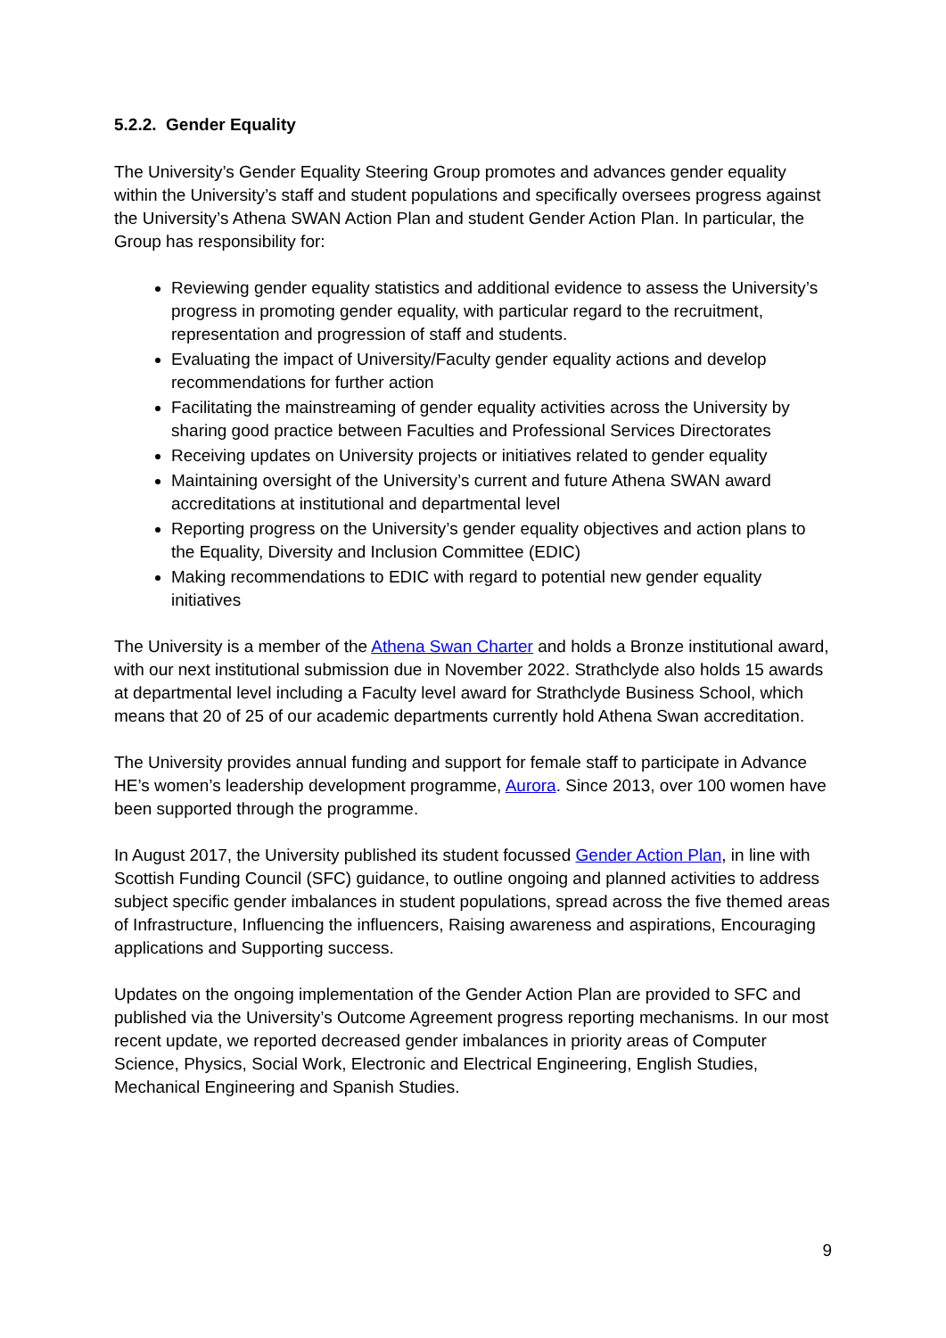5.2.2. Gender Equality
The University’s Gender Equality Steering Group promotes and advances gender equality within the University’s staff and student populations and specifically oversees progress against the University’s Athena SWAN Action Plan and student Gender Action Plan. In particular, the Group has responsibility for:
Reviewing gender equality statistics and additional evidence to assess the University’s progress in promoting gender equality, with particular regard to the recruitment, representation and progression of staff and students.
Evaluating the impact of University/Faculty gender equality actions and develop recommendations for further action
Facilitating the mainstreaming of gender equality activities across the University by sharing good practice between Faculties and Professional Services Directorates
Receiving updates on University projects or initiatives related to gender equality
Maintaining oversight of the University’s current and future Athena SWAN award accreditations at institutional and departmental level
Reporting progress on the University’s gender equality objectives and action plans to the Equality, Diversity and Inclusion Committee (EDIC)
Making recommendations to EDIC with regard to potential new gender equality initiatives
The University is a member of the Athena Swan Charter and holds a Bronze institutional award, with our next institutional submission due in November 2022. Strathclyde also holds 15 awards at departmental level including a Faculty level award for Strathclyde Business School, which means that 20 of 25 of our academic departments currently hold Athena Swan accreditation.
The University provides annual funding and support for female staff to participate in Advance HE’s women’s leadership development programme, Aurora. Since 2013, over 100 women have been supported through the programme.
In August 2017, the University published its student focussed Gender Action Plan, in line with Scottish Funding Council (SFC) guidance, to outline ongoing and planned activities to address subject specific gender imbalances in student populations, spread across the five themed areas of Infrastructure, Influencing the influencers, Raising awareness and aspirations, Encouraging applications and Supporting success.
Updates on the ongoing implementation of the Gender Action Plan are provided to SFC and published via the University’s Outcome Agreement progress reporting mechanisms. In our most recent update, we reported decreased gender imbalances in priority areas of Computer Science, Physics, Social Work, Electronic and Electrical Engineering, English Studies, Mechanical Engineering and Spanish Studies.
9